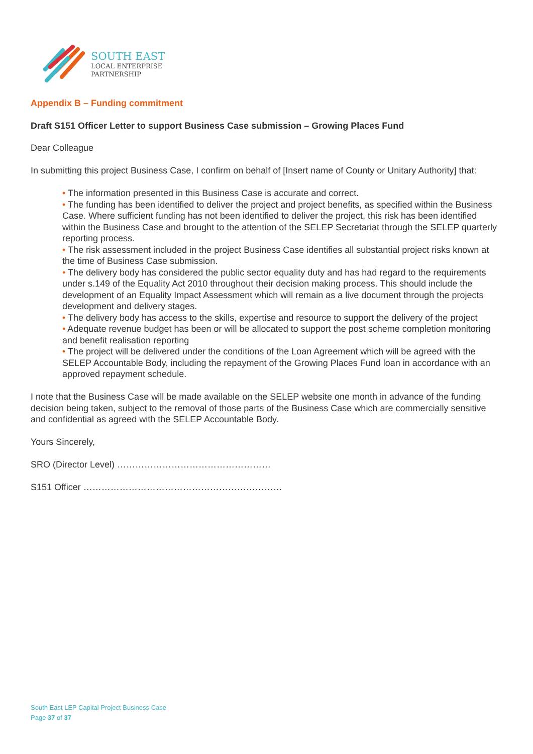SOUTH EAST
LOCAL ENTERPRISE
PARTNERSHIP
Appendix B – Funding commitment
Draft S151 Officer Letter to support Business Case submission – Growing Places Fund
Dear Colleague
In submitting this project Business Case, I confirm on behalf of [Insert name of County or Unitary Authority] that:
• The information presented in this Business Case is accurate and correct.
• The funding has been identified to deliver the project and project benefits, as specified within the Business Case. Where sufficient funding has not been identified to deliver the project, this risk has been identified within the Business Case and brought to the attention of the SELEP Secretariat through the SELEP quarterly reporting process.
• The risk assessment included in the project Business Case identifies all substantial project risks known at the time of Business Case submission.
• The delivery body has considered the public sector equality duty and has had regard to the requirements under s.149 of the Equality Act 2010 throughout their decision making process. This should include the development of an Equality Impact Assessment which will remain as a live document through the projects development and delivery stages.
• The delivery body has access to the skills, expertise and resource to support the delivery of the project
• Adequate revenue budget has been or will be allocated to support the post scheme completion monitoring and benefit realisation reporting
• The project will be delivered under the conditions of the Loan Agreement which will be agreed with the SELEP Accountable Body, including the repayment of the Growing Places Fund loan in accordance with an approved repayment schedule.
I note that the Business Case will be made available on the SELEP website one month in advance of the funding decision being taken, subject to the removal of those parts of the Business Case which are commercially sensitive and confidential as agreed with the SELEP Accountable Body.
Yours Sincerely,
SRO (Director Level) ……………………………………………
S151 Officer …………………………………………………………
South East LEP Capital Project Business Case
Page 37 of 37